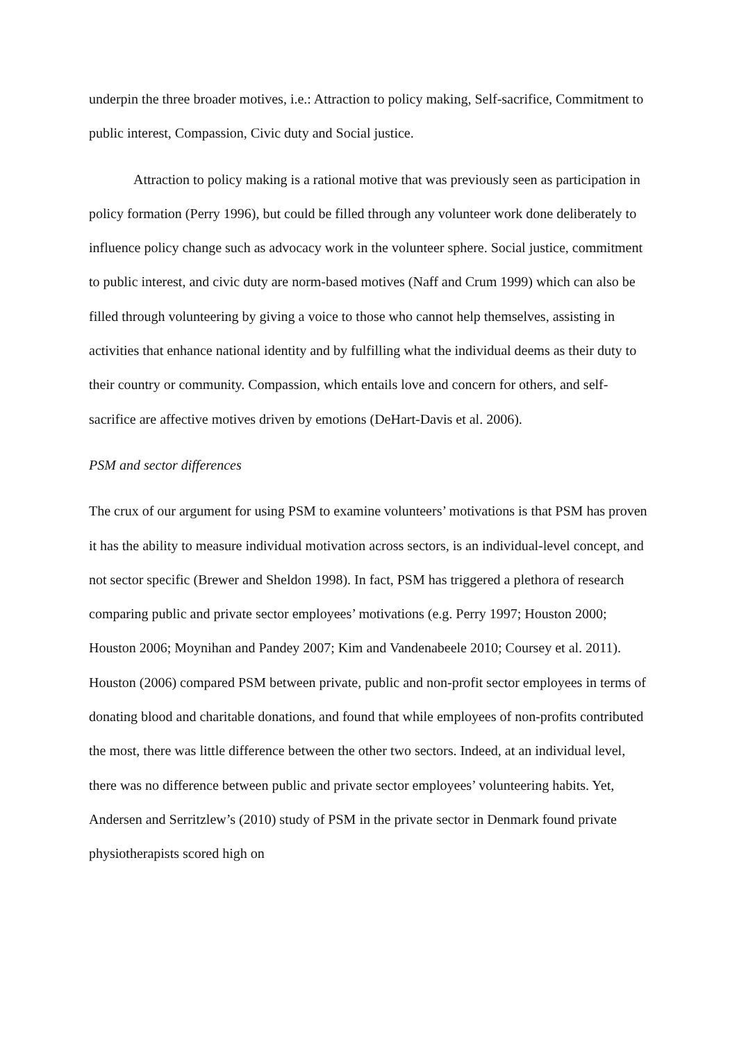underpin the three broader motives, i.e.: Attraction to policy making, Self-sacrifice, Commitment to public interest, Compassion, Civic duty and Social justice.
Attraction to policy making is a rational motive that was previously seen as participation in policy formation (Perry 1996), but could be filled through any volunteer work done deliberately to influence policy change such as advocacy work in the volunteer sphere. Social justice, commitment to public interest, and civic duty are norm-based motives (Naff and Crum 1999) which can also be filled through volunteering by giving a voice to those who cannot help themselves, assisting in activities that enhance national identity and by fulfilling what the individual deems as their duty to their country or community. Compassion, which entails love and concern for others, and self-sacrifice are affective motives driven by emotions (DeHart-Davis et al. 2006).
PSM and sector differences
The crux of our argument for using PSM to examine volunteers’ motivations is that PSM has proven it has the ability to measure individual motivation across sectors, is an individual-level concept, and not sector specific (Brewer and Sheldon 1998). In fact, PSM has triggered a plethora of research comparing public and private sector employees’ motivations (e.g. Perry 1997; Houston 2000; Houston 2006; Moynihan and Pandey 2007; Kim and Vandenabeele 2010; Coursey et al. 2011). Houston (2006) compared PSM between private, public and non-profit sector employees in terms of donating blood and charitable donations, and found that while employees of non-profits contributed the most, there was little difference between the other two sectors. Indeed, at an individual level, there was no difference between public and private sector employees’ volunteering habits. Yet, Andersen and Serritzlew’s (2010) study of PSM in the private sector in Denmark found private physiotherapists scored high on